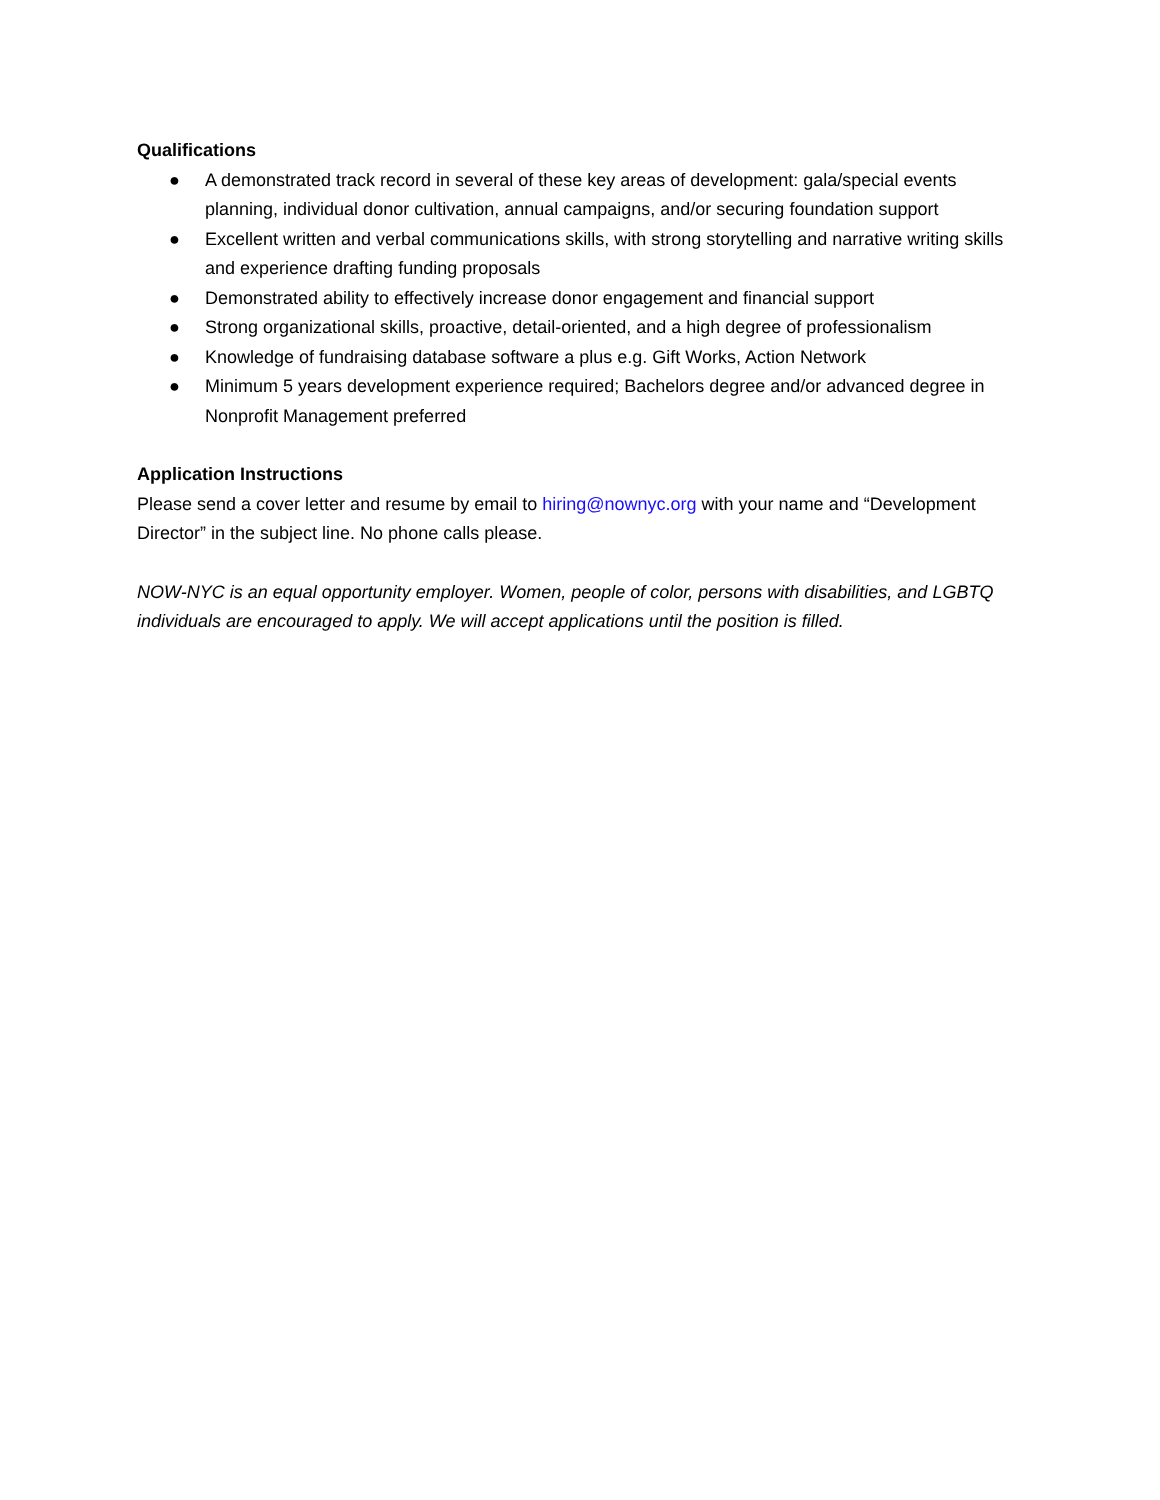Qualifications
● A demonstrated track record in several of these key areas of development: gala/special events planning, individual donor cultivation, annual campaigns, and/or securing foundation support
● Excellent written and verbal communications skills, with strong storytelling and narrative writing skills and experience drafting funding proposals
● Demonstrated ability to effectively increase donor engagement and financial support
● Strong organizational skills, proactive, detail-oriented, and a high degree of professionalism
● Knowledge of fundraising database software a plus e.g. Gift Works, Action Network
● Minimum 5 years development experience required; Bachelors degree and/or advanced degree in Nonprofit Management preferred
Application Instructions
Please send a cover letter and resume by email to hiring@nownyc.org with your name and “Development Director” in the subject line. No phone calls please.
NOW-NYC is an equal opportunity employer. Women, people of color, persons with disabilities, and LGBTQ individuals are encouraged to apply. We will accept applications until the position is filled.